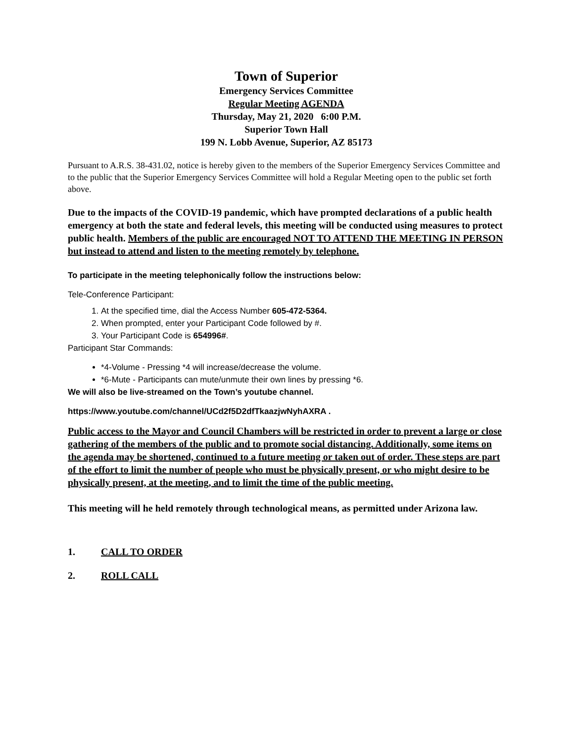Town of Superior
Emergency Services Committee
Regular Meeting AGENDA
Thursday, May 21, 2020 6:00 P.M.
Superior Town Hall
199 N. Lobb Avenue, Superior, AZ 85173
Pursuant to A.R.S. 38-431.02, notice is hereby given to the members of the Superior Emergency Services Committee and to the public that the Superior Emergency Services Committee will hold a Regular Meeting open to the public set forth above.
Due to the impacts of the COVID-19 pandemic, which have prompted declarations of a public health emergency at both the state and federal levels, this meeting will be conducted using measures to protect public health. Members of the public are encouraged NOT TO ATTEND THE MEETING IN PERSON but instead to attend and listen to the meeting remotely by telephone.
To participate in the meeting telephonically follow the instructions below:
Tele-Conference Participant:
1. At the specified time, dial the Access Number 605-472-5364.
2. When prompted, enter your Participant Code followed by #.
3. Your Participant Code is 654996#.
Participant Star Commands:
*4-Volume - Pressing *4 will increase/decrease the volume.
*6-Mute - Participants can mute/unmute their own lines by pressing *6.
We will also be live-streamed on the Town’s youtube channel.
https://www.youtube.com/channel/UCd2f5D2dfTkaazjwNyhAXRA .
Public access to the Mayor and Council Chambers will be restricted in order to prevent a large or close gathering of the members of the public and to promote social distancing. Additionally, some items on the agenda may be shortened, continued to a future meeting or taken out of order. These steps are part of the effort to limit the number of people who must be physically present, or who might desire to be physically present, at the meeting, and to limit the time of the public meeting.
This meeting will he held remotely through technological means, as permitted under Arizona law.
1. CALL TO ORDER
2. ROLL CALL